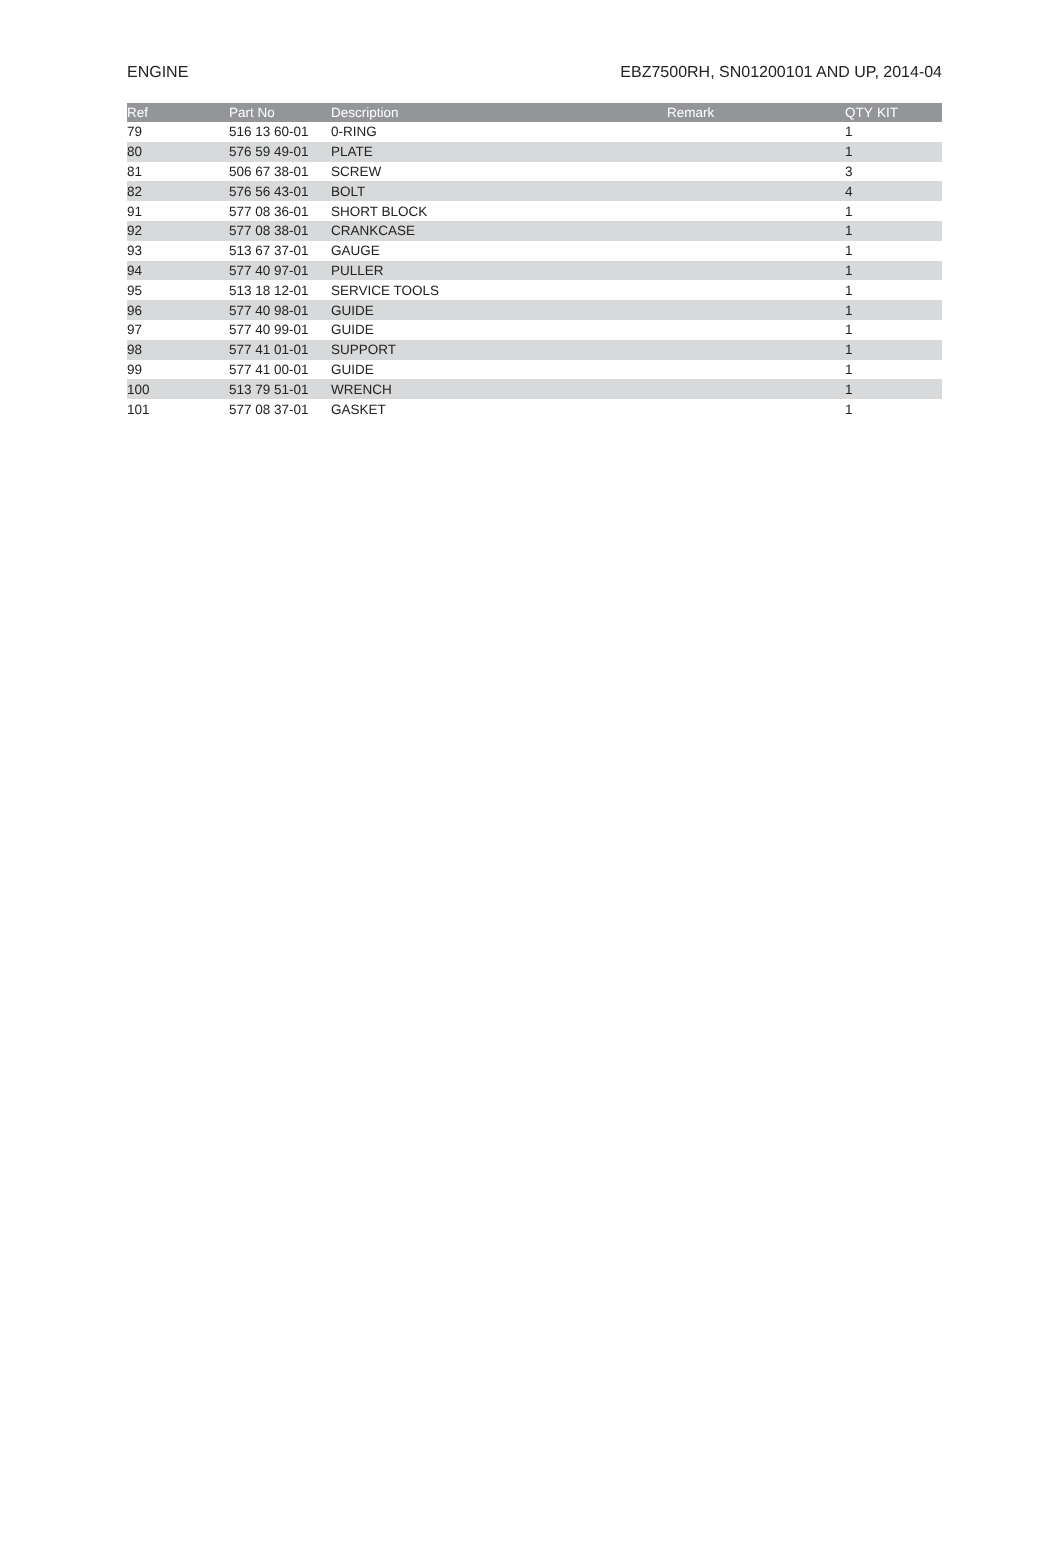ENGINE EBZ7500RH, SN01200101 AND UP, 2014-04
| Ref | Part No | Description | Remark | QTY | KIT |
| --- | --- | --- | --- | --- | --- |
| 79 | 516 13 60-01 | 0-RING | | 1 | |
| 80 | 576 59 49-01 | PLATE | | 1 | |
| 81 | 506 67 38-01 | SCREW | | 3 | |
| 82 | 576 56 43-01 | BOLT | | 4 | |
| 91 | 577 08 36-01 | SHORT BLOCK | | 1 | |
| 92 | 577 08 38-01 | CRANKCASE | | 1 | |
| 93 | 513 67 37-01 | GAUGE | | 1 | |
| 94 | 577 40 97-01 | PULLER | | 1 | |
| 95 | 513 18 12-01 | SERVICE TOOLS | | 1 | |
| 96 | 577 40 98-01 | GUIDE | | 1 | |
| 97 | 577 40 99-01 | GUIDE | | 1 | |
| 98 | 577 41 01-01 | SUPPORT | | 1 | |
| 99 | 577 41 00-01 | GUIDE | | 1 | |
| 100 | 513 79 51-01 | WRENCH | | 1 | |
| 101 | 577 08 37-01 | GASKET | | 1 | |